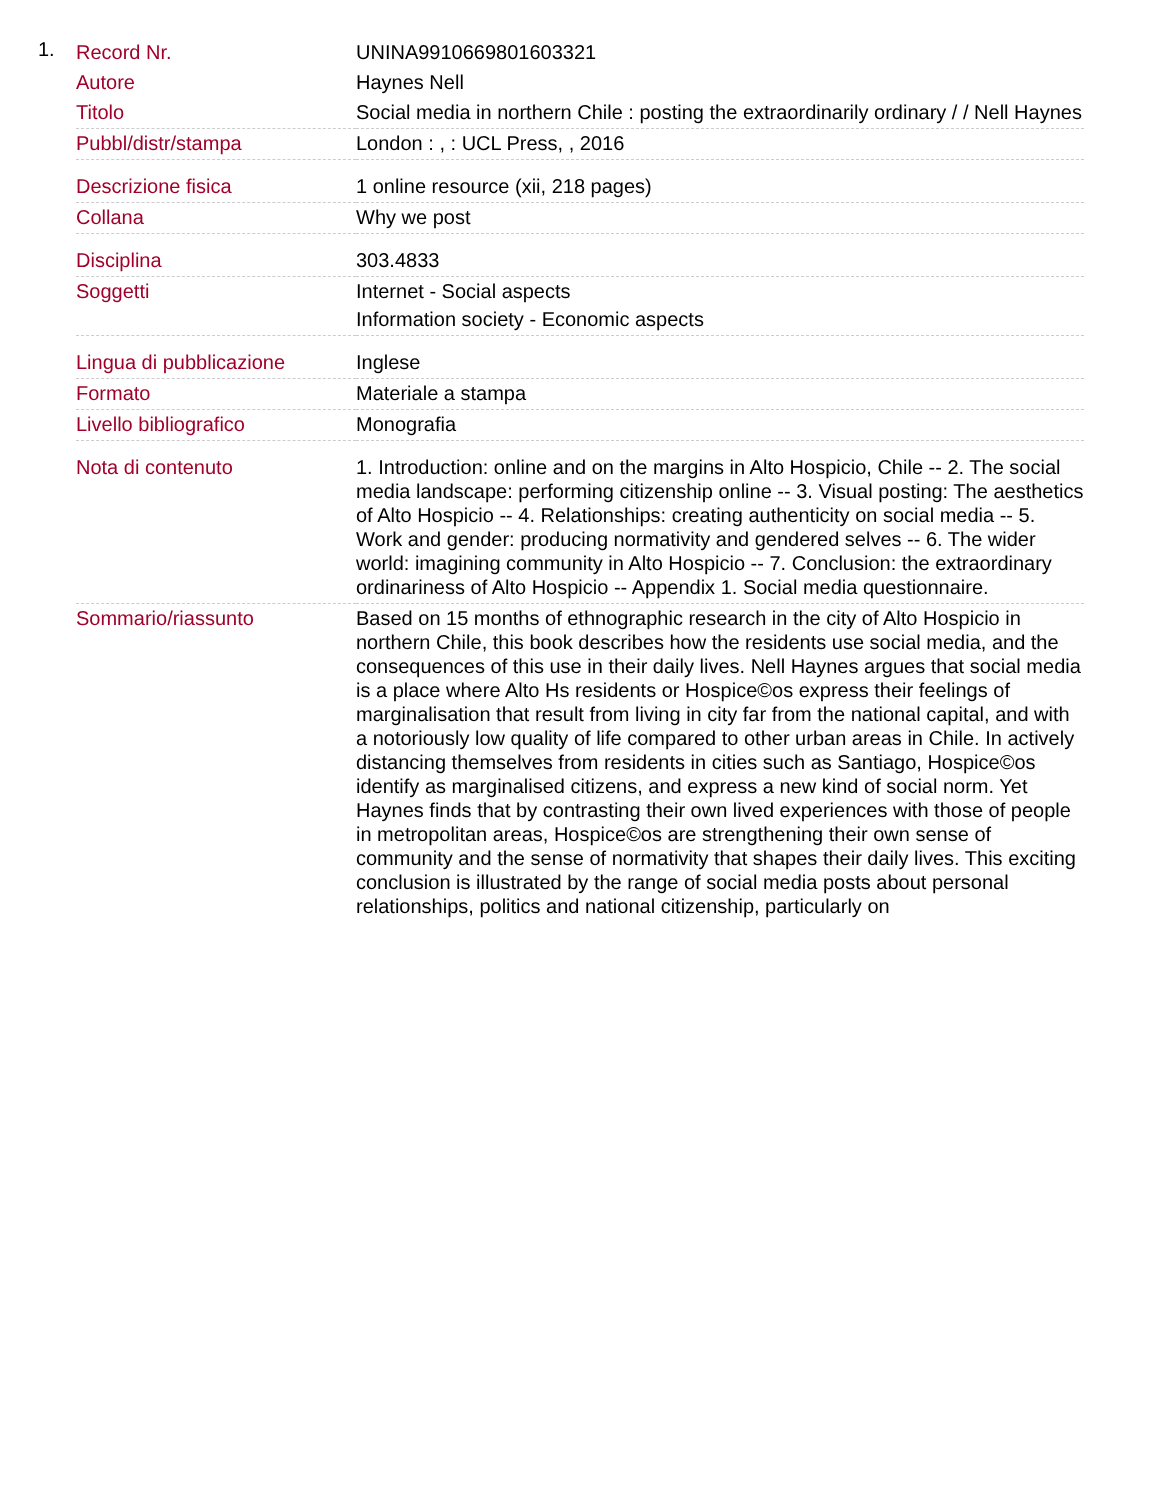1.
| Record Nr. | UNINA9910669801603321 |
| Autore | Haynes Nell |
| Titolo | Social media in northern Chile : posting the extraordinarily ordinary / / Nell Haynes |
| Pubbl/distr/stampa | London : , : UCL Press, , 2016 |
| Descrizione fisica | 1 online resource (xii, 218 pages) |
| Collana | Why we post |
| Disciplina | 303.4833 |
| Soggetti | Internet - Social aspects Information society - Economic aspects |
| Lingua di pubblicazione | Inglese |
| Formato | Materiale a stampa |
| Livello bibliografico | Monografia |
| Nota di contenuto | 1. Introduction: online and on the margins in Alto Hospicio, Chile -- 2. The social media landscape: performing citizenship online -- 3. Visual posting: The aesthetics of Alto Hospicio -- 4. Relationships: creating authenticity on social media -- 5. Work and gender: producing normativity and gendered selves -- 6. The wider world: imagining community in Alto Hospicio -- 7. Conclusion: the extraordinary ordinariness of Alto Hospicio -- Appendix 1. Social media questionnaire. |
| Sommario/riassunto | Based on 15 months of ethnographic research in the city of Alto Hospicio in northern Chile, this book describes how the residents use social media, and the consequences of this use in their daily lives. Nell Haynes argues that social media is a place where Alto Hs residents or Hospice©os express their feelings of marginalisation that result from living in city far from the national capital, and with a notoriously low quality of life compared to other urban areas in Chile. In actively distancing themselves from residents in cities such as Santiago, Hospice©os identify as marginalised citizens, and express a new kind of social norm. Yet Haynes finds that by contrasting their own lived experiences with those of people in metropolitan areas, Hospice©os are strengthening their own sense of community and the sense of normativity that shapes their daily lives. This exciting conclusion is illustrated by the range of social media posts about personal relationships, politics and national citizenship, particularly on |